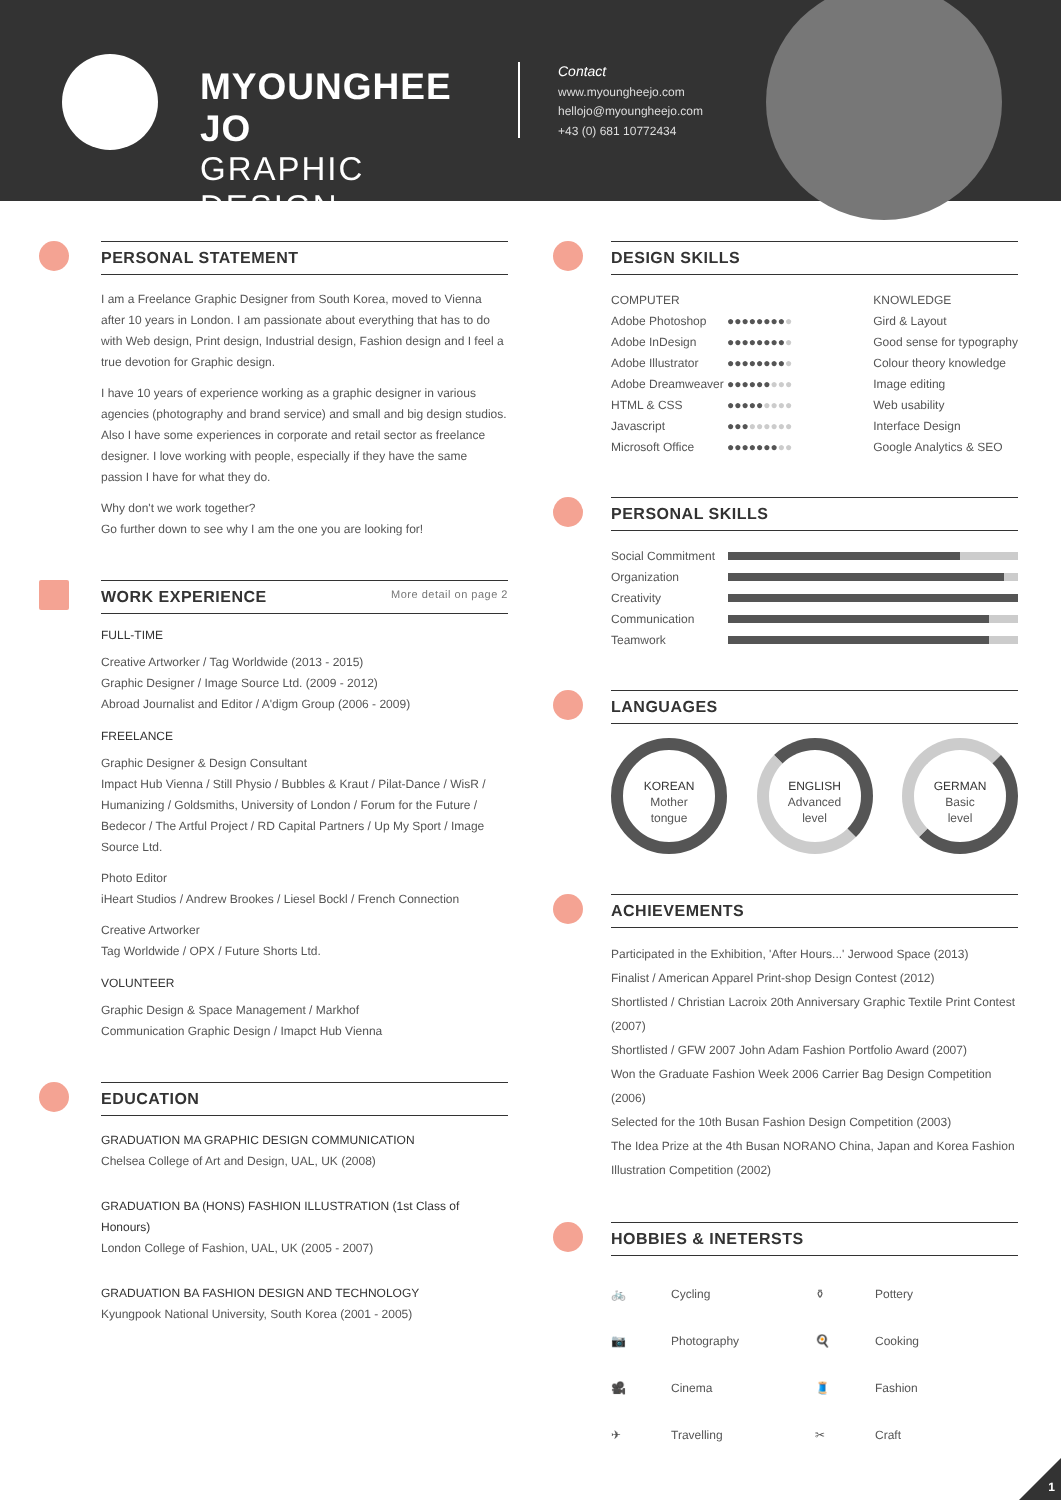MYOUNGHEE JO
GRAPHIC DESIGN
Contact
www.myoungheejo.com
hellojo@myoungheejo.com
+43 (0) 681 10772434
PERSONAL STATEMENT
I am a Freelance Graphic Designer from South Korea, moved to Vienna after 10 years in London. I am passionate about everything that has to do with Web design, Print design, Industrial design, Fashion design and I feel a true devotion for Graphic design.
I have 10 years of experience working as a graphic designer in various agencies (photography and brand service) and small and big design studios. Also I have some experiences in corporate and retail sector as freelance designer. I love working with people, especially if they have the same passion I have for what they do.
Why don't we work together?
Go further down to see why I am the one you are looking for!
WORK EXPERIENCE More detail on page 2
FULL-TIME
Creative Artworker / Tag Worldwide (2013 - 2015)
Graphic Designer / Image Source Ltd. (2009 - 2012)
Abroad Journalist and Editor / A'digm Group (2006 - 2009)
FREELANCE
Graphic Designer & Design Consultant
Impact Hub Vienna / Still Physio / Bubbles & Kraut / Pilat-Dance / WisR / Humanizing / Goldsmiths, University of London / Forum for the Future / Bedecor / The Artful Project / RD Capital Partners / Up My Sport / Image Source Ltd.
Photo Editor
iHeart Studios / Andrew Brookes / Liesel Bockl / French Connection
Creative Artworker
Tag Worldwide / OPX / Future Shorts Ltd.
VOLUNTEER
Graphic Design & Space Management / Markhof
Communication Graphic Design / Imapct Hub Vienna
EDUCATION
GRADUATION MA GRAPHIC DESIGN COMMUNICATION
Chelsea College of Art and Design, UAL, UK (2008)
GRADUATION BA (HONS) FASHION ILLUSTRATION (1st Class of Honours)
London College of Fashion, UAL, UK (2005 - 2007)
GRADUATION BA FASHION DESIGN AND TECHNOLOGY
Kyungpook National University, South Korea (2001 - 2005)
DESIGN SKILLS
| COMPUTER | |
| Adobe Photoshop | ●●●●●●●● ● |
| Adobe InDesign | ●●●●●●●● ● |
| Adobe Illustrator | ●●●●●●●● ● |
| Adobe Dreamweaver | ●●●●●● ●●● |
| HTML & CSS | ●●●●● ●●●● |
| Javascript | ●●● ●●●●●● |
| Microsoft Office | ●●●●●●● ●● |
| KNOWLEDGE |
| Gird & Layout |
| Good sense for typography |
| Colour theory knowledge |
| Image editing |
| Web usability |
| Interface Design |
| Google Analytics & SEO |
PERSONAL SKILLS
| Social Commitment | |
| Organization | |
| Creativity | |
| Communication | |
| Teamwork | |
LANGUAGES
KOREAN
Mother
tongue
ENGLISH
Advanced
level
GERMAN
Basic
level
ACHIEVEMENTS
Participated in the Exhibition, 'After Hours...' Jerwood Space (2013)
Finalist / American Apparel Print-shop Design Contest (2012)
Shortlisted / Christian Lacroix 20th Anniversary Graphic Textile Print Contest (2007)
Shortlisted / GFW 2007 John Adam Fashion Portfolio Award (2007)
Won the Graduate Fashion Week 2006 Carrier Bag Design Competition (2006)
Selected for the 10th Busan Fashion Design Competition (2003)
The Idea Prize at the 4th Busan NORANO China, Japan and Korea Fashion Illustration Competition (2002)
HOBBIES & INETERSTS
| 🚲 | Cycling | ⚱ | Pottery |
| 📷 | Photography | 🍳 | Cooking |
| 🎥 | Cinema | 🧵 | Fashion |
| ✈ | Travelling | ✂ | Craft |
1